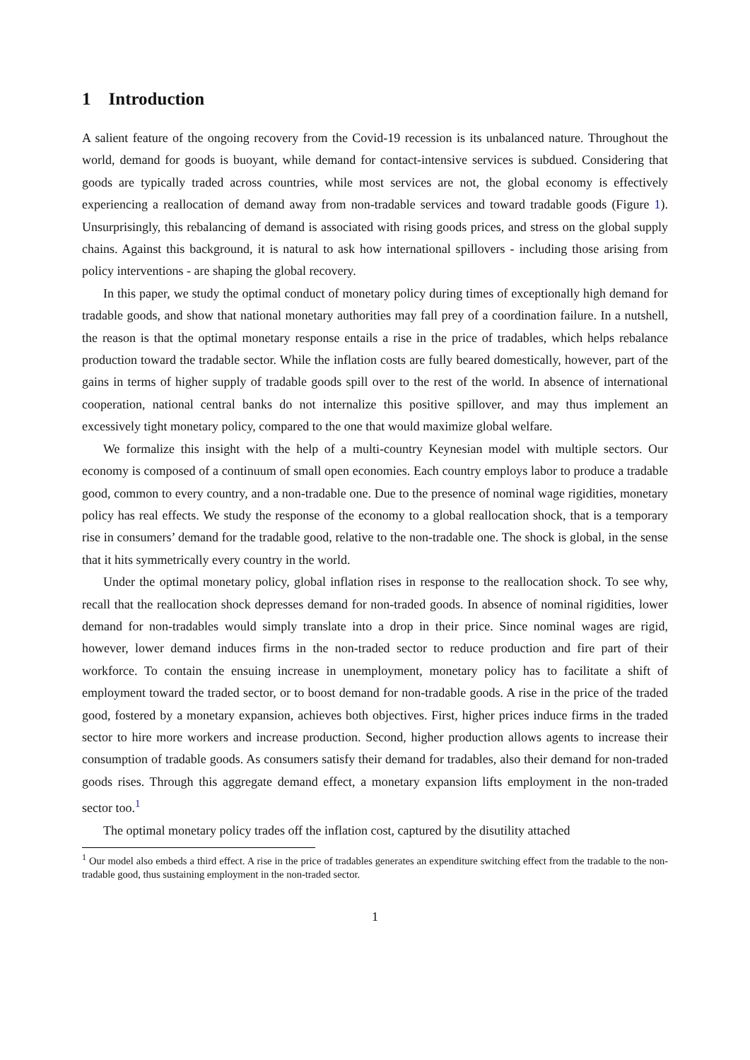1 Introduction
A salient feature of the ongoing recovery from the Covid-19 recession is its unbalanced nature. Throughout the world, demand for goods is buoyant, while demand for contact-intensive services is subdued. Considering that goods are typically traded across countries, while most services are not, the global economy is effectively experiencing a reallocation of demand away from non-tradable services and toward tradable goods (Figure 1). Unsurprisingly, this rebalancing of demand is associated with rising goods prices, and stress on the global supply chains. Against this background, it is natural to ask how international spillovers - including those arising from policy interventions - are shaping the global recovery.
In this paper, we study the optimal conduct of monetary policy during times of exceptionally high demand for tradable goods, and show that national monetary authorities may fall prey of a coordination failure. In a nutshell, the reason is that the optimal monetary response entails a rise in the price of tradables, which helps rebalance production toward the tradable sector. While the inflation costs are fully beared domestically, however, part of the gains in terms of higher supply of tradable goods spill over to the rest of the world. In absence of international cooperation, national central banks do not internalize this positive spillover, and may thus implement an excessively tight monetary policy, compared to the one that would maximize global welfare.
We formalize this insight with the help of a multi-country Keynesian model with multiple sectors. Our economy is composed of a continuum of small open economies. Each country employs labor to produce a tradable good, common to every country, and a non-tradable one. Due to the presence of nominal wage rigidities, monetary policy has real effects. We study the response of the economy to a global reallocation shock, that is a temporary rise in consumers’ demand for the tradable good, relative to the non-tradable one. The shock is global, in the sense that it hits symmetrically every country in the world.
Under the optimal monetary policy, global inflation rises in response to the reallocation shock. To see why, recall that the reallocation shock depresses demand for non-traded goods. In absence of nominal rigidities, lower demand for non-tradables would simply translate into a drop in their price. Since nominal wages are rigid, however, lower demand induces firms in the non-traded sector to reduce production and fire part of their workforce. To contain the ensuing increase in unemployment, monetary policy has to facilitate a shift of employment toward the traded sector, or to boost demand for non-tradable goods. A rise in the price of the traded good, fostered by a monetary expansion, achieves both objectives. First, higher prices induce firms in the traded sector to hire more workers and increase production. Second, higher production allows agents to increase their consumption of tradable goods. As consumers satisfy their demand for tradables, also their demand for non-traded goods rises. Through this aggregate demand effect, a monetary expansion lifts employment in the non-traded sector too.<sup>1</sup>
The optimal monetary policy trades off the inflation cost, captured by the disutility attached
<sup>1</sup> Our model also embeds a third effect. A rise in the price of tradables generates an expenditure switching effect from the tradable to the non-tradable good, thus sustaining employment in the non-traded sector.
1